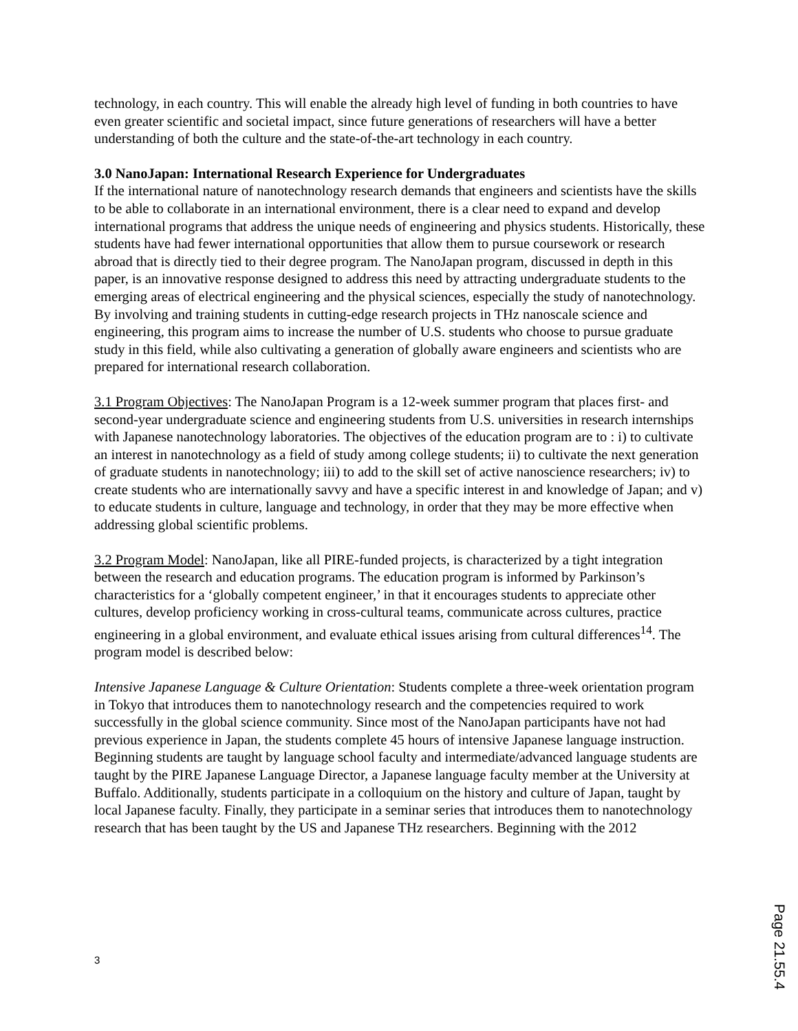technology, in each country. This will enable the already high level of funding in both countries to have even greater scientific and societal impact, since future generations of researchers will have a better understanding of both the culture and the state-of-the-art technology in each country.
3.0 NanoJapan: International Research Experience for Undergraduates
If the international nature of nanotechnology research demands that engineers and scientists have the skills to be able to collaborate in an international environment, there is a clear need to expand and develop international programs that address the unique needs of engineering and physics students. Historically, these students have had fewer international opportunities that allow them to pursue coursework or research abroad that is directly tied to their degree program. The NanoJapan program, discussed in depth in this paper, is an innovative response designed to address this need by attracting undergraduate students to the emerging areas of electrical engineering and the physical sciences, especially the study of nanotechnology. By involving and training students in cutting-edge research projects in THz nanoscale science and engineering, this program aims to increase the number of U.S. students who choose to pursue graduate study in this field, while also cultivating a generation of globally aware engineers and scientists who are prepared for international research collaboration.
3.1 Program Objectives: The NanoJapan Program is a 12-week summer program that places first- and second-year undergraduate science and engineering students from U.S. universities in research internships with Japanese nanotechnology laboratories. The objectives of the education program are to : i) to cultivate an interest in nanotechnology as a field of study among college students; ii) to cultivate the next generation of graduate students in nanotechnology; iii) to add to the skill set of active nanoscience researchers; iv) to create students who are internationally savvy and have a specific interest in and knowledge of Japan; and v) to educate students in culture, language and technology, in order that they may be more effective when addressing global scientific problems.
3.2 Program Model: NanoJapan, like all PIRE-funded projects, is characterized by a tight integration between the research and education programs. The education program is informed by Parkinson’s characteristics for a ‘globally competent engineer,’ in that it encourages students to appreciate other cultures, develop proficiency working in cross-cultural teams, communicate across cultures, practice engineering in a global environment, and evaluate ethical issues arising from cultural differences<sup>14</sup>. The program model is described below:
Intensive Japanese Language & Culture Orientation: Students complete a three-week orientation program in Tokyo that introduces them to nanotechnology research and the competencies required to work successfully in the global science community. Since most of the NanoJapan participants have not had previous experience in Japan, the students complete 45 hours of intensive Japanese language instruction. Beginning students are taught by language school faculty and intermediate/advanced language students are taught by the PIRE Japanese Language Director, a Japanese language faculty member at the University at Buffalo. Additionally, students participate in a colloquium on the history and culture of Japan, taught by local Japanese faculty. Finally, they participate in a seminar series that introduces them to nanotechnology research that has been taught by the US and Japanese THz researchers. Beginning with the 2012
3
Page 21.55.4